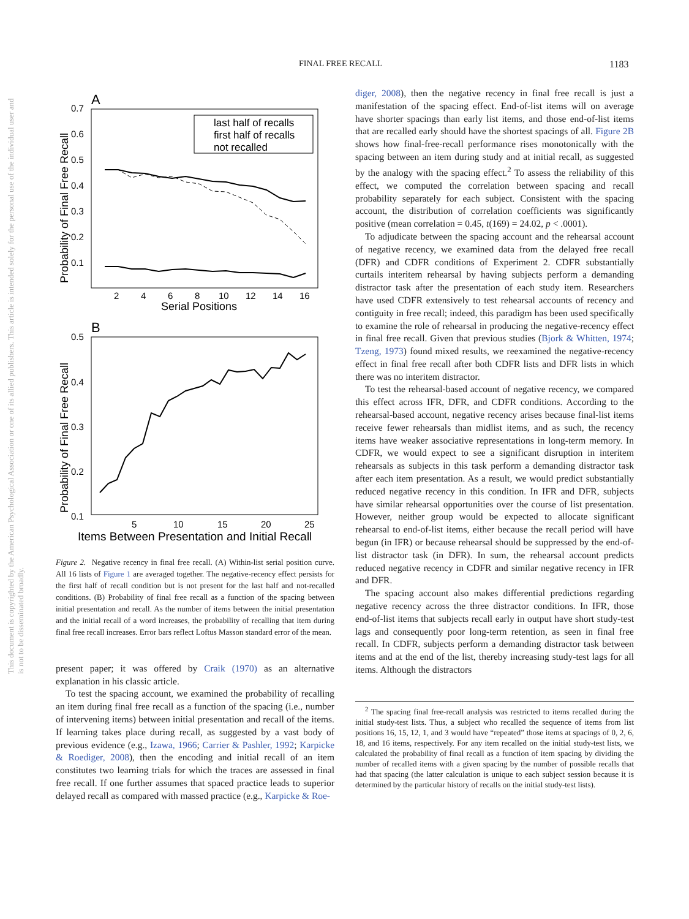FINAL FREE RECALL 1183
This document is copyrighted by the American Psychological Association or one of its allied publishers. This article is intended solely for the personal use of the individual user and is not to be disseminated broadly.
A
0.7
0.6
0.5
0.4
0.3
0.2
0.1
2
4
6
8
10
12
14
16
Serial Positions
Probability of Final Free Recall
last half of recalls
first half of recalls
not recalled
B
0.5
0.4
0.3
0.2
0.1
5
10
15
20
25
Items Between Presentation and Initial Recall
Probability of Final Free Recall
Figure 2. Negative recency in final free recall. (A) Within-list serial position curve. All 16 lists of Figure 1 are averaged together. The negative-recency effect persists for the first half of recall condition but is not present for the last half and not-recalled conditions. (B) Probability of final free recall as a function of the spacing between initial presentation and recall. As the number of items between the initial presentation and the initial recall of a word increases, the probability of recalling that item during final free recall increases. Error bars reflect Loftus Masson standard error of the mean.
present paper; it was offered by Craik (1970) as an alternative explanation in his classic article.
To test the spacing account, we examined the probability of recalling an item during final free recall as a function of the spacing (i.e., number of intervening items) between initial presentation and recall of the items. If learning takes place during recall, as suggested by a vast body of previous evidence (e.g., Izawa, 1966; Carrier & Pashler, 1992; Karpicke & Roediger, 2008), then the encoding and initial recall of an item constitutes two learning trials for which the traces are assessed in final free recall. If one further assumes that spaced practice leads to superior delayed recall as compared with massed practice (e.g., Karpicke & Roe-
diger, 2008), then the negative recency in final free recall is just a manifestation of the spacing effect. End-of-list items will on average have shorter spacings than early list items, and those end-of-list items that are recalled early should have the shortest spacings of all. Figure 2B shows how final-free-recall performance rises monotonically with the spacing between an item during study and at initial recall, as suggested by the analogy with the spacing effect.<sup>2</sup> To assess the reliability of this effect, we computed the correlation between spacing and recall probability separately for each subject. Consistent with the spacing account, the distribution of correlation coefficients was significantly positive (mean correlation = 0.45, t(169) = 24.02, p < .0001).
To adjudicate between the spacing account and the rehearsal account of negative recency, we examined data from the delayed free recall (DFR) and CDFR conditions of Experiment 2. CDFR substantially curtails interitem rehearsal by having subjects perform a demanding distractor task after the presentation of each study item. Researchers have used CDFR extensively to test rehearsal accounts of recency and contiguity in free recall; indeed, this paradigm has been used specifically to examine the role of rehearsal in producing the negative-recency effect in final free recall. Given that previous studies (Bjork & Whitten, 1974; Tzeng, 1973) found mixed results, we reexamined the negative-recency effect in final free recall after both CDFR lists and DFR lists in which there was no interitem distractor.
To test the rehearsal-based account of negative recency, we compared this effect across IFR, DFR, and CDFR conditions. According to the rehearsal-based account, negative recency arises because final-list items receive fewer rehearsals than midlist items, and as such, the recency items have weaker associative representations in long-term memory. In CDFR, we would expect to see a significant disruption in interitem rehearsals as subjects in this task perform a demanding distractor task after each item presentation. As a result, we would predict substantially reduced negative recency in this condition. In IFR and DFR, subjects have similar rehearsal opportunities over the course of list presentation. However, neither group would be expected to allocate significant rehearsal to end-of-list items, either because the recall period will have begun (in IFR) or because rehearsal should be suppressed by the end-of-list distractor task (in DFR). In sum, the rehearsal account predicts reduced negative recency in CDFR and similar negative recency in IFR and DFR.
The spacing account also makes differential predictions regarding negative recency across the three distractor conditions. In IFR, those end-of-list items that subjects recall early in output have short study-test lags and consequently poor long-term retention, as seen in final free recall. In CDFR, subjects perform a demanding distractor task between items and at the end of the list, thereby increasing study-test lags for all items. Although the distractors
<sup>2</sup> The spacing final free-recall analysis was restricted to items recalled during the initial study-test lists. Thus, a subject who recalled the sequence of items from list positions 16, 15, 12, 1, and 3 would have “repeated” those items at spacings of 0, 2, 6, 18, and 16 items, respectively. For any item recalled on the initial study-test lists, we calculated the probability of final recall as a function of item spacing by dividing the number of recalled items with a given spacing by the number of possible recalls that had that spacing (the latter calculation is unique to each subject session because it is determined by the particular history of recalls on the initial study-test lists).